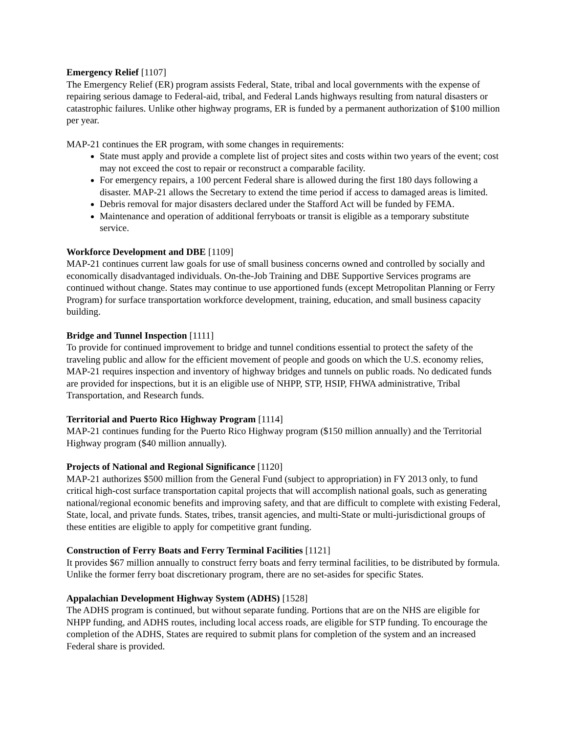Emergency Relief [1107]
The Emergency Relief (ER) program assists Federal, State, tribal and local governments with the expense of repairing serious damage to Federal-aid, tribal, and Federal Lands highways resulting from natural disasters or catastrophic failures. Unlike other highway programs, ER is funded by a permanent authorization of $100 million per year.
MAP-21 continues the ER program, with some changes in requirements:
State must apply and provide a complete list of project sites and costs within two years of the event; cost may not exceed the cost to repair or reconstruct a comparable facility.
For emergency repairs, a 100 percent Federal share is allowed during the first 180 days following a disaster. MAP-21 allows the Secretary to extend the time period if access to damaged areas is limited.
Debris removal for major disasters declared under the Stafford Act will be funded by FEMA.
Maintenance and operation of additional ferryboats or transit is eligible as a temporary substitute service.
Workforce Development and DBE [1109]
MAP-21 continues current law goals for use of small business concerns owned and controlled by socially and economically disadvantaged individuals. On-the-Job Training and DBE Supportive Services programs are continued without change. States may continue to use apportioned funds (except Metropolitan Planning or Ferry Program) for surface transportation workforce development, training, education, and small business capacity building.
Bridge and Tunnel Inspection [1111]
To provide for continued improvement to bridge and tunnel conditions essential to protect the safety of the traveling public and allow for the efficient movement of people and goods on which the U.S. economy relies, MAP-21 requires inspection and inventory of highway bridges and tunnels on public roads. No dedicated funds are provided for inspections, but it is an eligible use of NHPP, STP, HSIP, FHWA administrative, Tribal Transportation, and Research funds.
Territorial and Puerto Rico Highway Program [1114]
MAP-21 continues funding for the Puerto Rico Highway program ($150 million annually) and the Territorial Highway program ($40 million annually).
Projects of National and Regional Significance [1120]
MAP-21 authorizes $500 million from the General Fund (subject to appropriation) in FY 2013 only, to fund critical high-cost surface transportation capital projects that will accomplish national goals, such as generating national/regional economic benefits and improving safety, and that are difficult to complete with existing Federal, State, local, and private funds. States, tribes, transit agencies, and multi-State or multi-jurisdictional groups of these entities are eligible to apply for competitive grant funding.
Construction of Ferry Boats and Ferry Terminal Facilities [1121]
It provides $67 million annually to construct ferry boats and ferry terminal facilities, to be distributed by formula. Unlike the former ferry boat discretionary program, there are no set-asides for specific States.
Appalachian Development Highway System (ADHS) [1528]
The ADHS program is continued, but without separate funding. Portions that are on the NHS are eligible for NHPP funding, and ADHS routes, including local access roads, are eligible for STP funding. To encourage the completion of the ADHS, States are required to submit plans for completion of the system and an increased Federal share is provided.